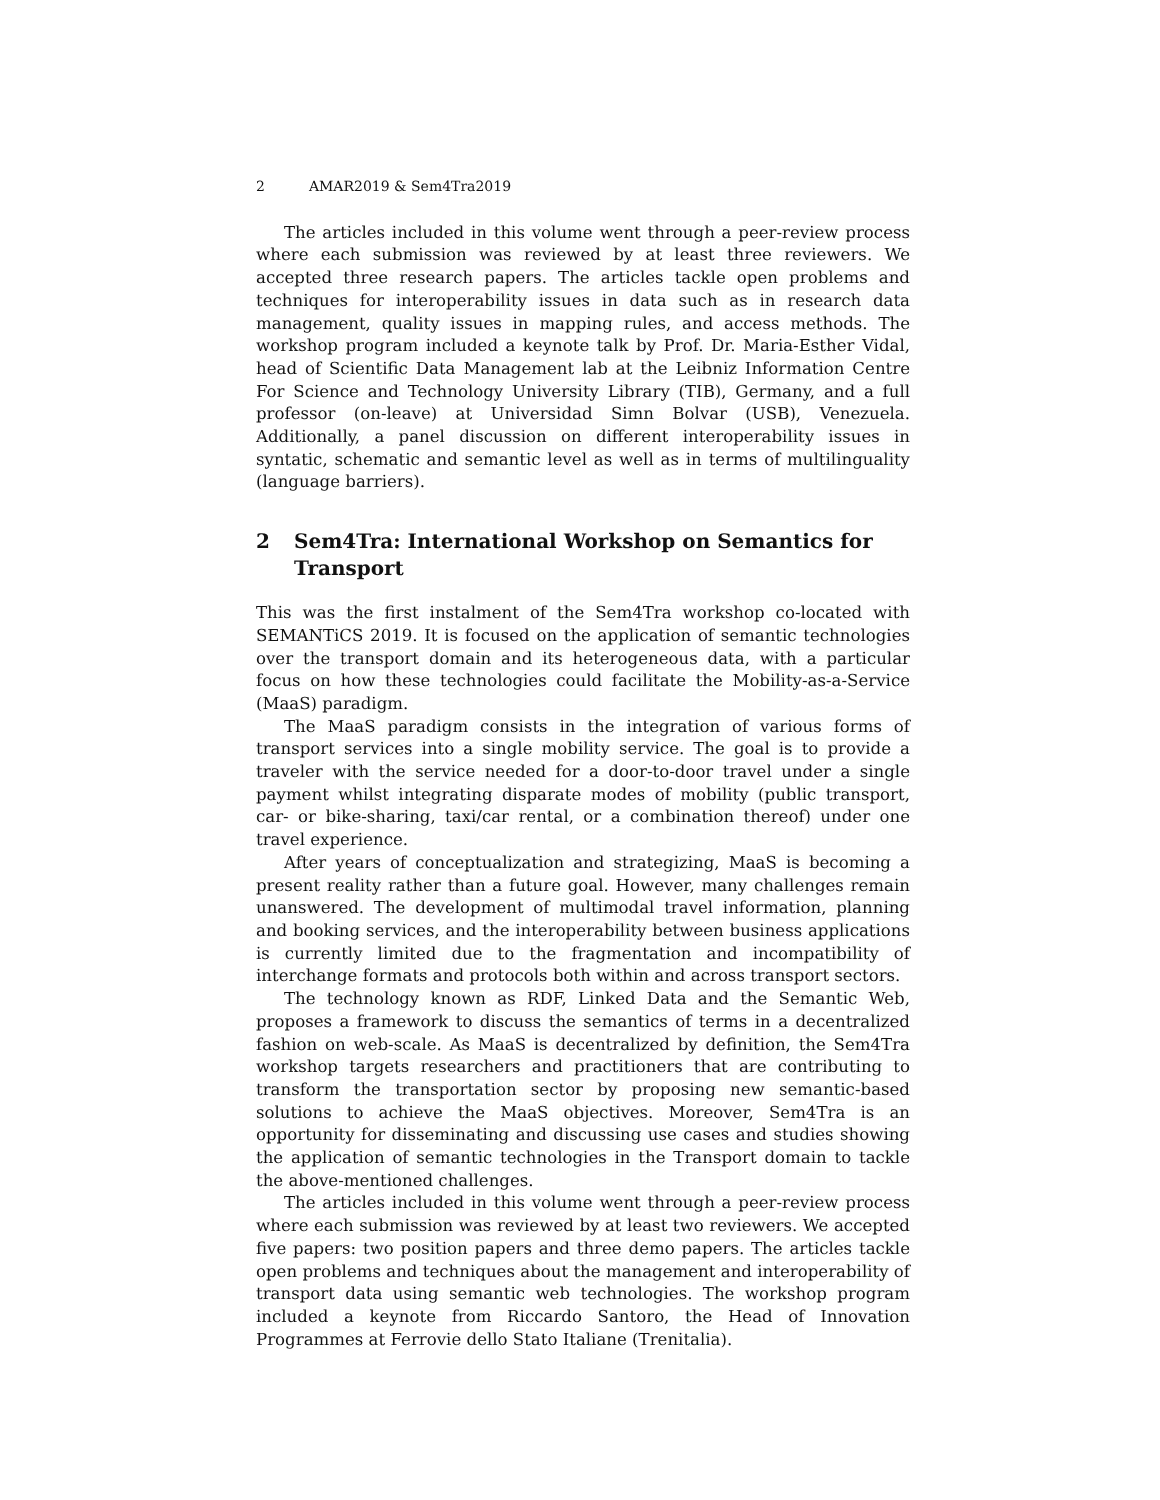2 AMAR2019 & Sem4Tra2019
The articles included in this volume went through a peer-review process where each submission was reviewed by at least three reviewers. We accepted three research papers. The articles tackle open problems and techniques for interoperability issues in data such as in research data management, quality issues in mapping rules, and access methods. The workshop program included a keynote talk by Prof. Dr. Maria-Esther Vidal, head of Scientific Data Management lab at the Leibniz Information Centre For Science and Technology University Library (TIB), Germany, and a full professor (on-leave) at Universidad Simn Bolvar (USB), Venezuela. Additionally, a panel discussion on different interoperability issues in syntatic, schematic and semantic level as well as in terms of multilinguality (language barriers).
2 Sem4Tra: International Workshop on Semantics for Transport
This was the first instalment of the Sem4Tra workshop co-located with SEMANTiCS 2019. It is focused on the application of semantic technologies over the transport domain and its heterogeneous data, with a particular focus on how these technologies could facilitate the Mobility-as-a-Service (MaaS) paradigm.
The MaaS paradigm consists in the integration of various forms of transport services into a single mobility service. The goal is to provide a traveler with the service needed for a door-to-door travel under a single payment whilst integrating disparate modes of mobility (public transport, car- or bike-sharing, taxi/car rental, or a combination thereof) under one travel experience.
After years of conceptualization and strategizing, MaaS is becoming a present reality rather than a future goal. However, many challenges remain unanswered. The development of multimodal travel information, planning and booking services, and the interoperability between business applications is currently limited due to the fragmentation and incompatibility of interchange formats and protocols both within and across transport sectors.
The technology known as RDF, Linked Data and the Semantic Web, proposes a framework to discuss the semantics of terms in a decentralized fashion on web-scale. As MaaS is decentralized by definition, the Sem4Tra workshop targets researchers and practitioners that are contributing to transform the transportation sector by proposing new semantic-based solutions to achieve the MaaS objectives. Moreover, Sem4Tra is an opportunity for disseminating and discussing use cases and studies showing the application of semantic technologies in the Transport domain to tackle the above-mentioned challenges.
The articles included in this volume went through a peer-review process where each submission was reviewed by at least two reviewers. We accepted five papers: two position papers and three demo papers. The articles tackle open problems and techniques about the management and interoperability of transport data using semantic web technologies. The workshop program included a keynote from Riccardo Santoro, the Head of Innovation Programmes at Ferrovie dello Stato Italiane (Trenitalia).